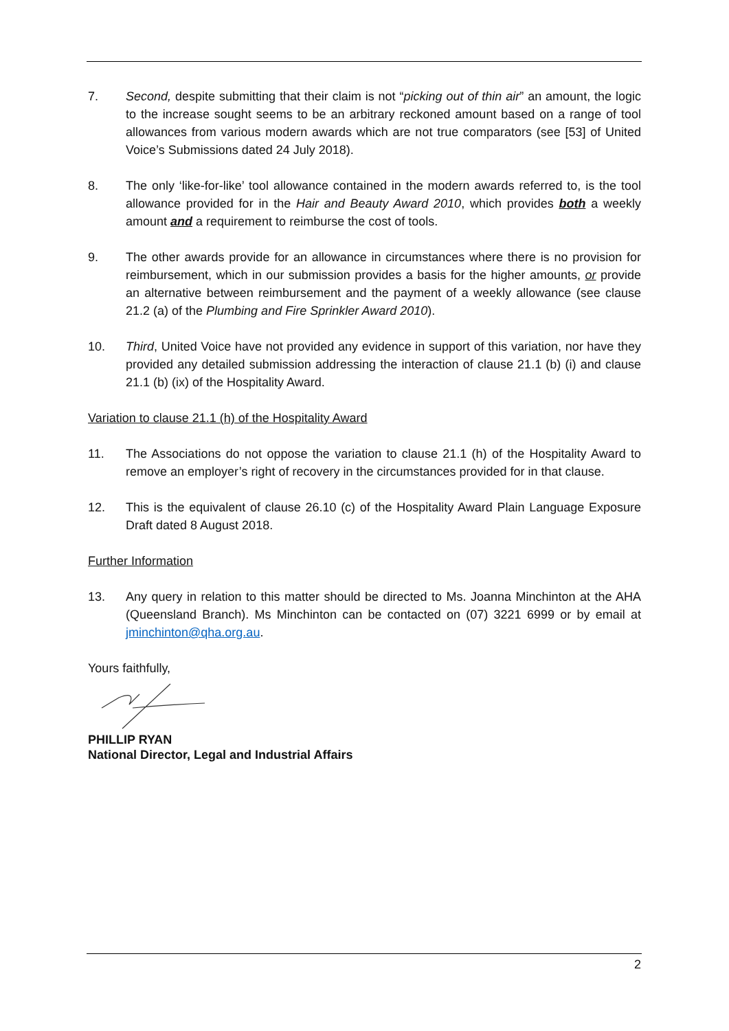7. Second, despite submitting that their claim is not “picking out of thin air” an amount, the logic to the increase sought seems to be an arbitrary reckoned amount based on a range of tool allowances from various modern awards which are not true comparators (see [53] of United Voice’s Submissions dated 24 July 2018).
8. The only ‘like-for-like’ tool allowance contained in the modern awards referred to, is the tool allowance provided for in the Hair and Beauty Award 2010, which provides both a weekly amount and a requirement to reimburse the cost of tools.
9. The other awards provide for an allowance in circumstances where there is no provision for reimbursement, which in our submission provides a basis for the higher amounts, or provide an alternative between reimbursement and the payment of a weekly allowance (see clause 21.2 (a) of the Plumbing and Fire Sprinkler Award 2010).
10. Third, United Voice have not provided any evidence in support of this variation, nor have they provided any detailed submission addressing the interaction of clause 21.1 (b) (i) and clause 21.1 (b) (ix) of the Hospitality Award.
Variation to clause 21.1 (h) of the Hospitality Award
11. The Associations do not oppose the variation to clause 21.1 (h) of the Hospitality Award to remove an employer’s right of recovery in the circumstances provided for in that clause.
12. This is the equivalent of clause 26.10 (c) of the Hospitality Award Plain Language Exposure Draft dated 8 August 2018.
Further Information
13. Any query in relation to this matter should be directed to Ms. Joanna Minchinton at the AHA (Queensland Branch). Ms Minchinton can be contacted on (07) 3221 6999 or by email at jminchinton@qha.org.au.
Yours faithfully,
PHILLIP RYAN
National Director, Legal and Industrial Affairs
2